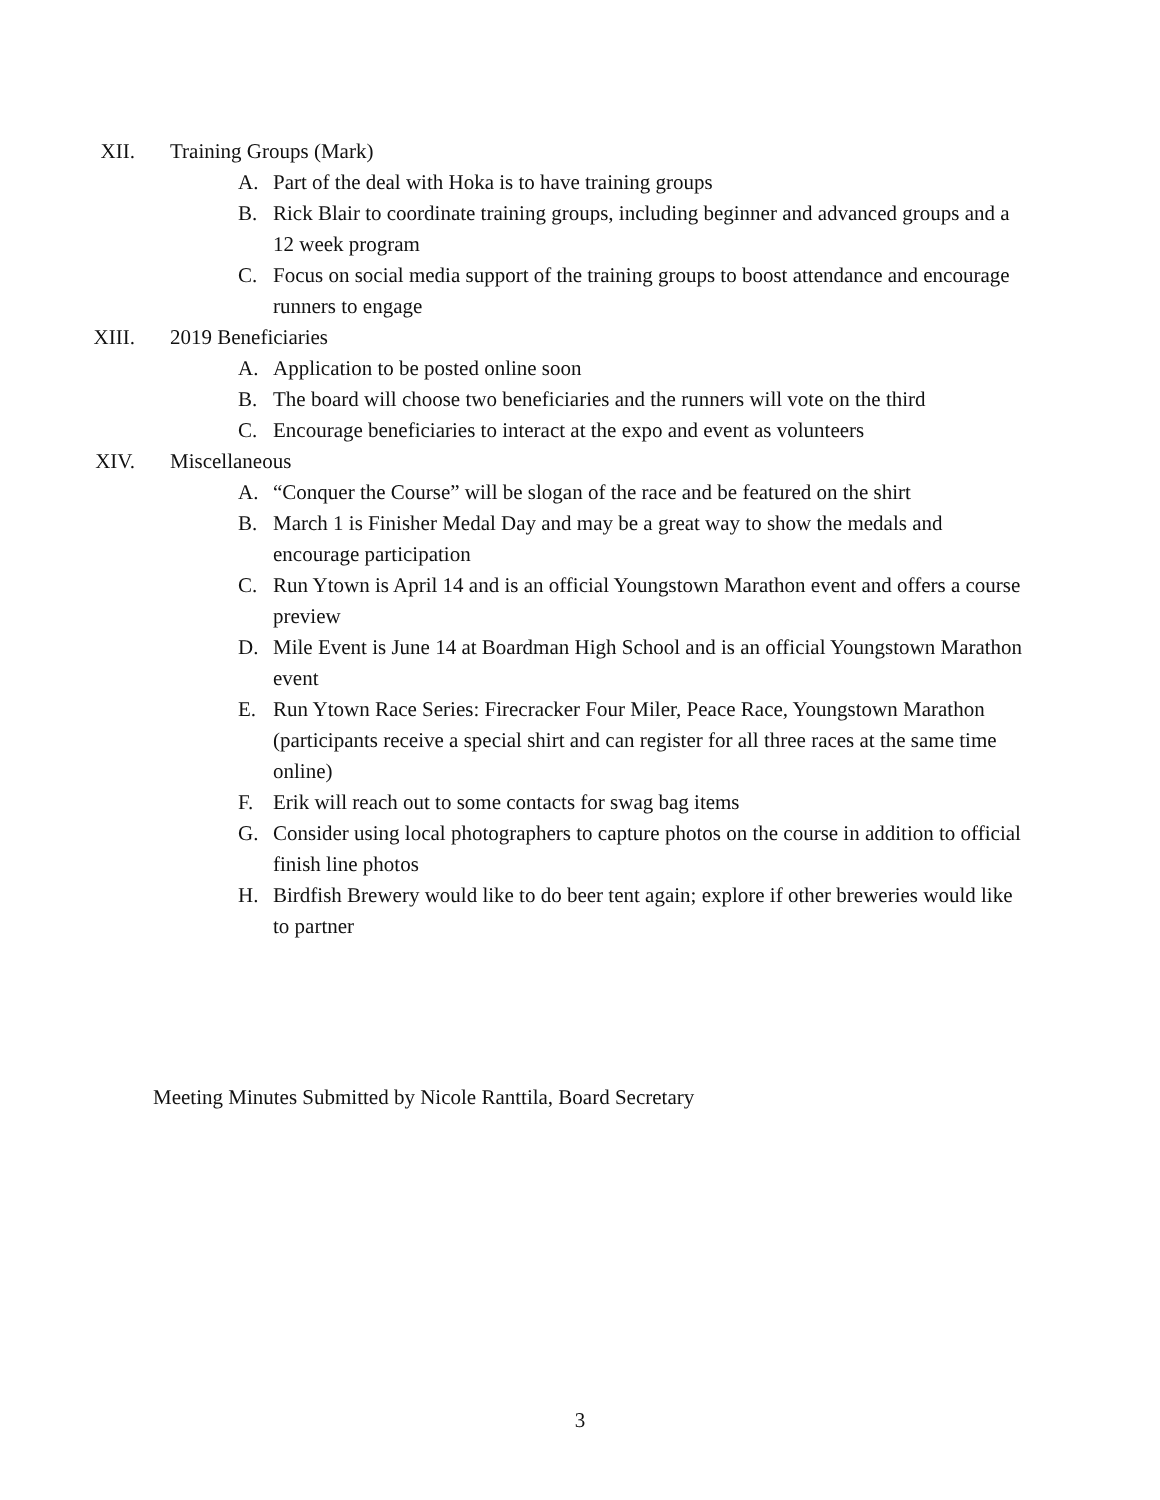XII. Training Groups (Mark)
A. Part of the deal with Hoka is to have training groups
B. Rick Blair to coordinate training groups, including beginner and advanced groups and a 12 week program
C. Focus on social media support of the training groups to boost attendance and encourage runners to engage
XIII. 2019 Beneficiaries
A. Application to be posted online soon
B. The board will choose two beneficiaries and the runners will vote on the third
C. Encourage beneficiaries to interact at the expo and event as volunteers
XIV. Miscellaneous
A. “Conquer the Course” will be slogan of the race and be featured on the shirt
B. March 1 is Finisher Medal Day and may be a great way to show the medals and encourage participation
C. Run Ytown is April 14 and is an official Youngstown Marathon event and offers a course preview
D. Mile Event is June 14 at Boardman High School and is an official Youngstown Marathon event
E. Run Ytown Race Series: Firecracker Four Miler, Peace Race, Youngstown Marathon (participants receive a special shirt and can register for all three races at the same time online)
F. Erik will reach out to some contacts for swag bag items
G. Consider using local photographers to capture photos on the course in addition to official finish line photos
H. Birdfish Brewery would like to do beer tent again; explore if other breweries would like to partner
Meeting Minutes Submitted by Nicole Ranttila, Board Secretary
3